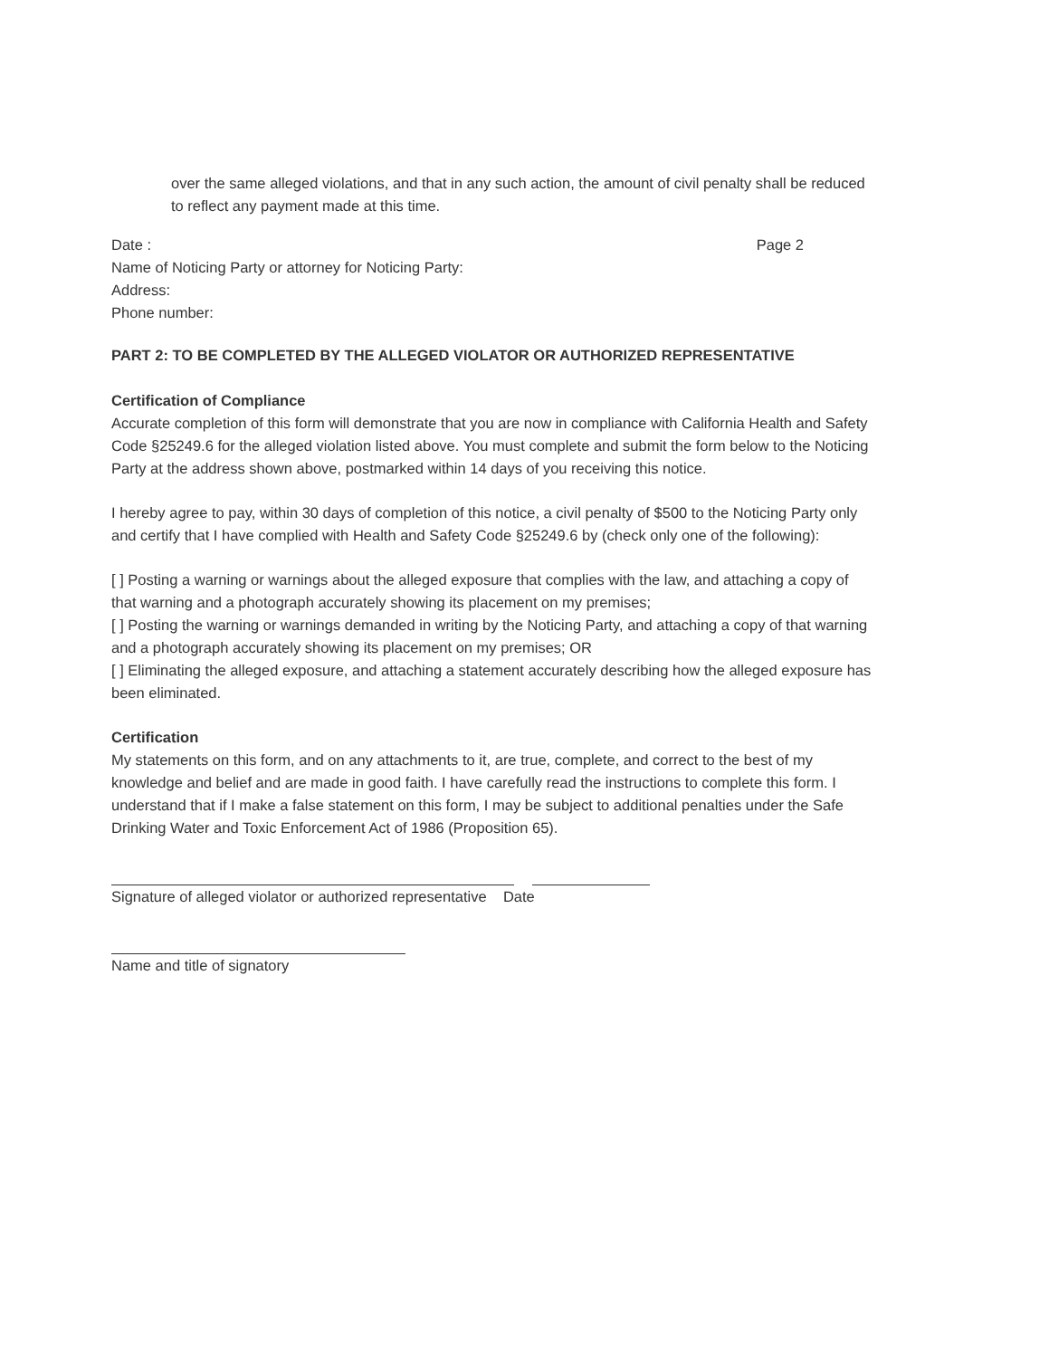over the same alleged violations, and that in any such action, the amount of civil penalty shall be reduced to reflect any payment made at this time.
Date : Page 2
Name of Noticing Party or attorney for Noticing Party:
Address:
Phone number:
PART 2: TO BE COMPLETED BY THE ALLEGED VIOLATOR OR AUTHORIZED REPRESENTATIVE
Certification of Compliance
Accurate completion of this form will demonstrate that you are now in compliance with California Health and Safety Code §25249.6 for the alleged violation listed above. You must complete and submit the form below to the Noticing Party at the address shown above, postmarked within 14 days of you receiving this notice.
I hereby agree to pay, within 30 days of completion of this notice, a civil penalty of $500 to the Noticing Party only and certify that I have complied with Health and Safety Code §25249.6 by (check only one of the following):
[ ] Posting a warning or warnings about the alleged exposure that complies with the law, and attaching a copy of that warning and a photograph accurately showing its placement on my premises;
[ ] Posting the warning or warnings demanded in writing by the Noticing Party, and attaching a copy of that warning and a photograph accurately showing its placement on my premises; OR
[ ] Eliminating the alleged exposure, and attaching a statement accurately describing how the alleged exposure has been eliminated.
Certification
My statements on this form, and on any attachments to it, are true, complete, and correct to the best of my knowledge and belief and are made in good faith. I have carefully read the instructions to complete this form. I understand that if I make a false statement on this form, I may be subject to additional penalties under the Safe Drinking Water and Toxic Enforcement Act of 1986 (Proposition 65).
Signature of alleged violator or authorized representative Date
Name and title of signatory